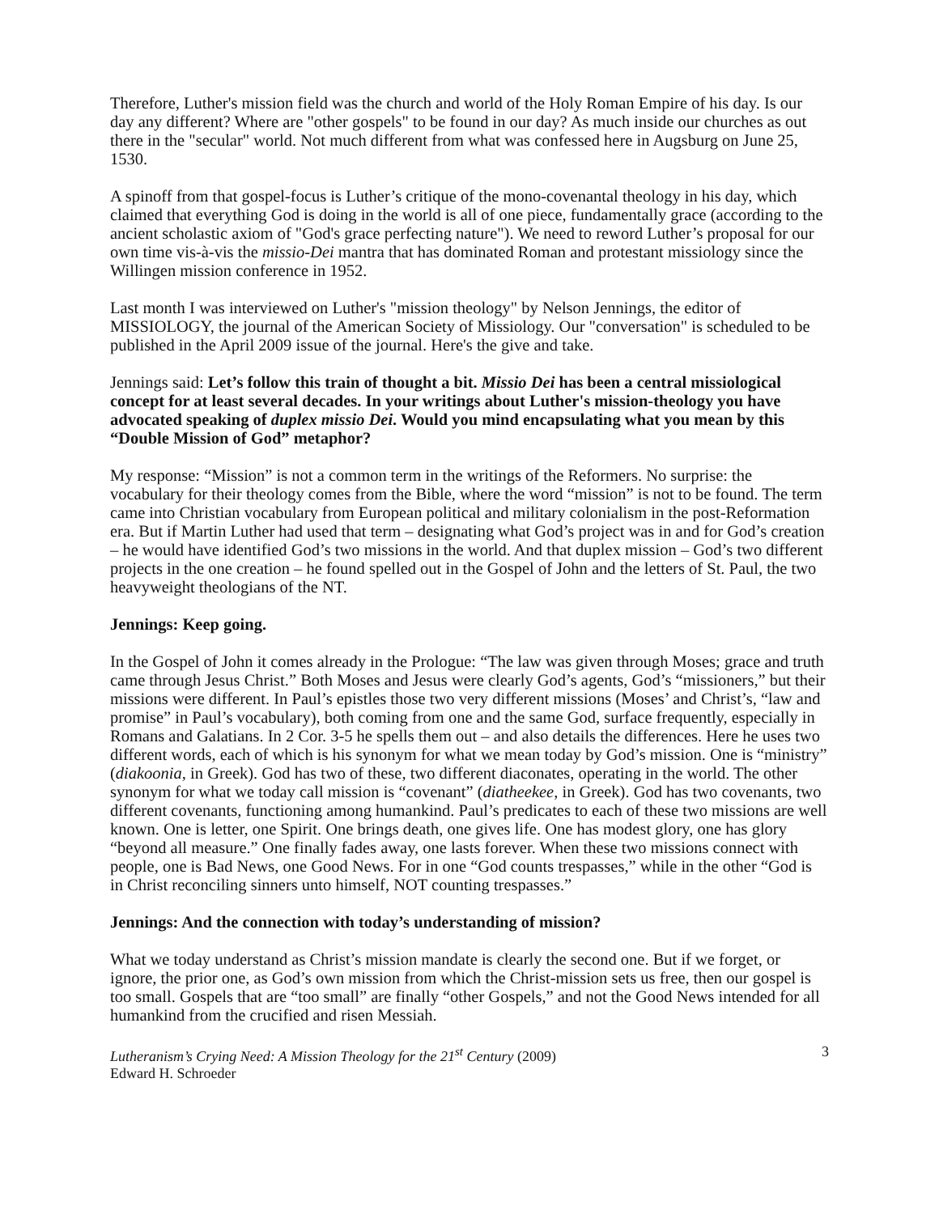Therefore, Luther's mission field was the church and world of the Holy Roman Empire of his day. Is our day any different? Where are "other gospels" to be found in our day? As much inside our churches as out there in the "secular" world. Not much different from what was confessed here in Augsburg on June 25, 1530.
A spinoff from that gospel-focus is Luther’s critique of the mono-covenantal theology in his day, which claimed that everything God is doing in the world is all of one piece, fundamentally grace (according to the ancient scholastic axiom of "God's grace perfecting nature"). We need to reword Luther’s proposal for our own time vis-à-vis the missio-Dei mantra that has dominated Roman and protestant missiology since the Willingen mission conference in 1952.
Last month I was interviewed on Luther's "mission theology" by Nelson Jennings, the editor of MISSIOLOGY, the journal of the American Society of Missiology. Our "conversation" is scheduled to be published in the April 2009 issue of the journal. Here's the give and take.
Jennings said: Let’s follow this train of thought a bit. Missio Dei has been a central missiological concept for at least several decades. In your writings about Luther's mission-theology you have advocated speaking of duplex missio Dei. Would you mind encapsulating what you mean by this “Double Mission of God” metaphor?
My response: “Mission” is not a common term in the writings of the Reformers. No surprise: the vocabulary for their theology comes from the Bible, where the word “mission” is not to be found. The term came into Christian vocabulary from European political and military colonialism in the post-Reformation era. But if Martin Luther had used that term – designating what God’s project was in and for God’s creation – he would have identified God’s two missions in the world. And that duplex mission – God’s two different projects in the one creation – he found spelled out in the Gospel of John and the letters of St. Paul, the two heavyweight theologians of the NT.
Jennings: Keep going.
In the Gospel of John it comes already in the Prologue: “The law was given through Moses; grace and truth came through Jesus Christ.” Both Moses and Jesus were clearly God’s agents, God’s “missioners,” but their missions were different. In Paul’s epistles those two very different missions (Moses’ and Christ’s, “law and promise” in Paul’s vocabulary), both coming from one and the same God, surface frequently, especially in Romans and Galatians. In 2 Cor. 3-5 he spells them out – and also details the differences. Here he uses two different words, each of which is his synonym for what we mean today by God’s mission. One is “ministry” (diakoonia, in Greek). God has two of these, two different diaconates, operating in the world. The other synonym for what we today call mission is “covenant” (diatheekee, in Greek). God has two covenants, two different covenants, functioning among humankind. Paul’s predicates to each of these two missions are well known. One is letter, one Spirit. One brings death, one gives life. One has modest glory, one has glory “beyond all measure.” One finally fades away, one lasts forever. When these two missions connect with people, one is Bad News, one Good News. For in one “God counts trespasses,” while in the other “God is in Christ reconciling sinners unto himself, NOT counting trespasses.”
Jennings: And the connection with today’s understanding of mission?
What we today understand as Christ’s mission mandate is clearly the second one. But if we forget, or ignore, the prior one, as God’s own mission from which the Christ-mission sets us free, then our gospel is too small. Gospels that are “too small” are finally “other Gospels,” and not the Good News intended for all humankind from the crucified and risen Messiah.
Lutheranism’s Crying Need: A Mission Theology for the 21<sup>st</sup> Century (2009)
Edward H. Schroeder
3